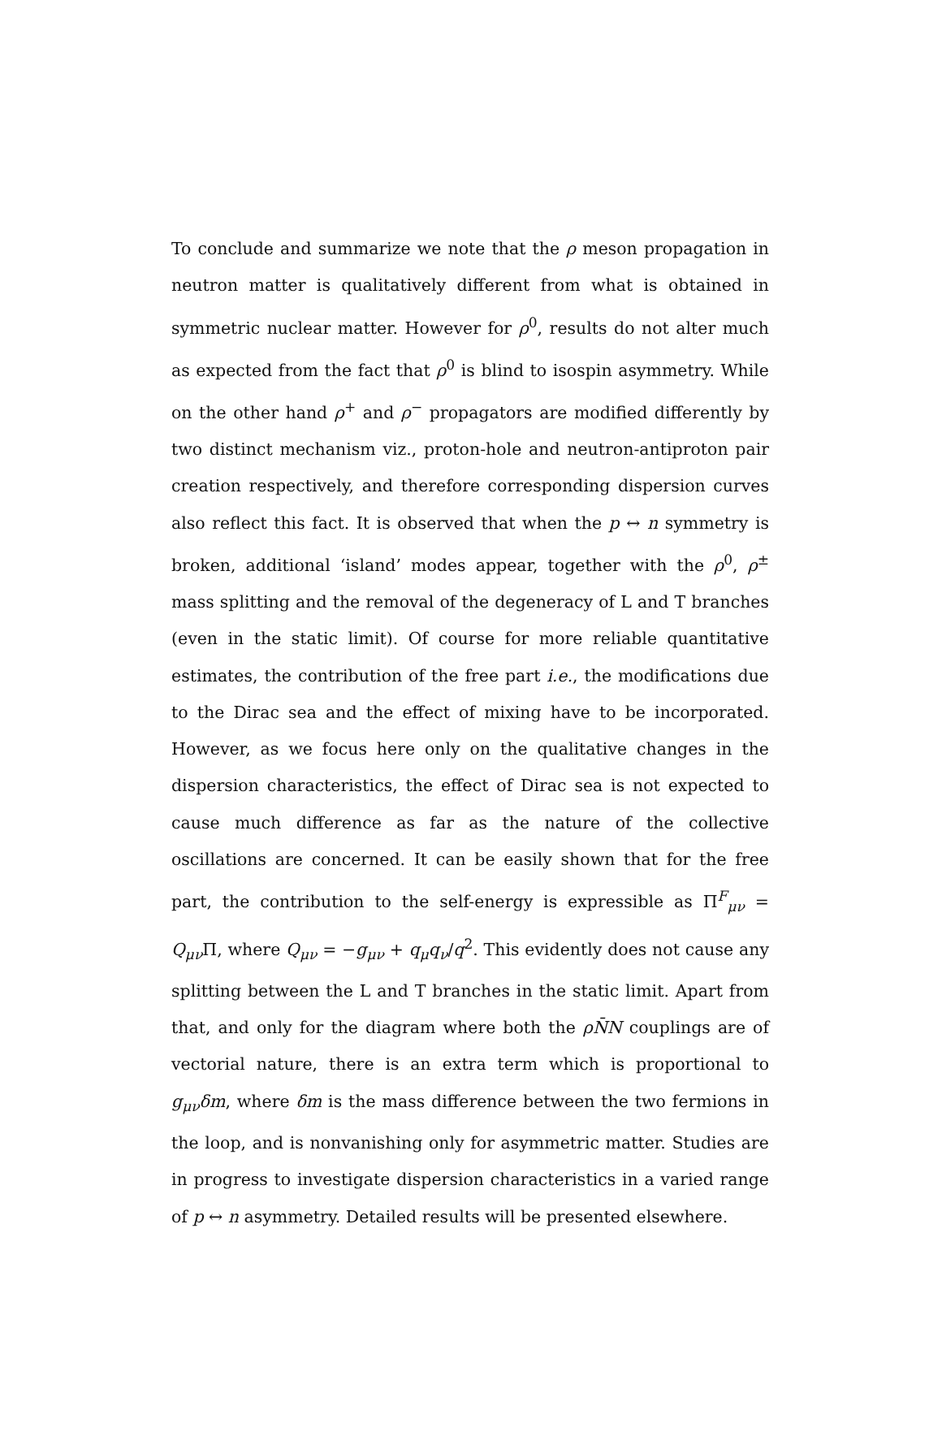To conclude and summarize we note that the ρ meson propagation in neutron matter is qualitatively different from what is obtained in symmetric nuclear matter. However for ρ<sup>0</sup>, results do not alter much as expected from the fact that ρ<sup>0</sup> is blind to isospin asymmetry. While on the other hand ρ<sup>+</sup> and ρ<sup>−</sup> propagators are modified differently by two distinct mechanism viz., proton-hole and neutron-antiproton pair creation respectively, and therefore corresponding dispersion curves also reflect this fact. It is observed that when the p ↔ n symmetry is broken, additional ‘island’ modes appear, together with the ρ<sup>0</sup>, ρ<sup>±</sup> mass splitting and the removal of the degeneracy of L and T branches (even in the static limit). Of course for more reliable quantitative estimates, the contribution of the free part i.e., the modifications due to the Dirac sea and the effect of mixing have to be incorporated. However, as we focus here only on the qualitative changes in the dispersion characteristics, the effect of Dirac sea is not expected to cause much difference as far as the nature of the collective oscillations are concerned. It can be easily shown that for the free part, the contribution to the self-energy is expressible as Π<sup>F</sup><sub>μν</sub> = Q<sub>μν</sub>Π, where Q<sub>μν</sub> = −g<sub>μν</sub> + q<sub>μ</sub>q<sub>ν</sub>/q<sup>2</sup>. This evidently does not cause any splitting between the L and T branches in the static limit. Apart from that, and only for the diagram where both the ρN̄N couplings are of vectorial nature, there is an extra term which is proportional to g<sub>μν</sub>δm, where δm is the mass difference between the two fermions in the loop, and is nonvanishing only for asymmetric matter. Studies are in progress to investigate dispersion characteristics in a varied range of p ↔ n asymmetry. Detailed results will be presented elsewhere.